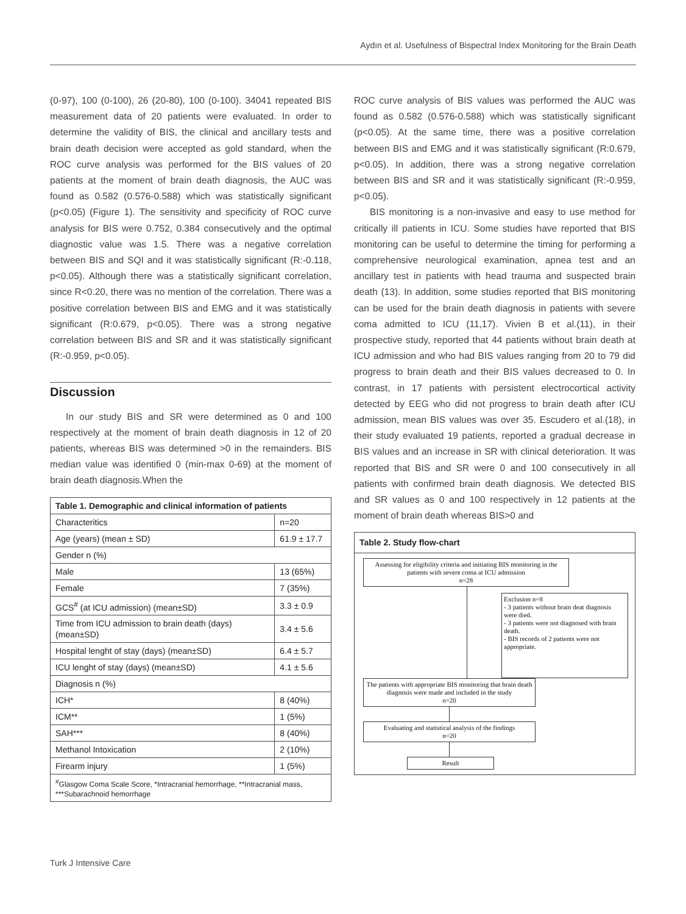Aydın et al. Usefulness of Bispectral Index Monitoring for the Brain Death
(0-97), 100 (0-100), 26 (20-80), 100 (0-100). 34041 repeated BIS measurement data of 20 patients were evaluated. In order to determine the validity of BIS, the clinical and ancillary tests and brain death decision were accepted as gold standard, when the ROC curve analysis was performed for the BIS values of 20 patients at the moment of brain death diagnosis, the AUC was found as 0.582 (0.576-0.588) which was statistically significant (p<0.05) (Figure 1). The sensitivity and specificity of ROC curve analysis for BIS were 0.752, 0.384 consecutively and the optimal diagnostic value was 1.5. There was a negative correlation between BIS and SQI and it was statistically significant (R:-0.118, p<0.05). Although there was a statistically significant correlation, since R<0.20, there was no mention of the correlation. There was a positive correlation between BIS and EMG and it was statistically significant (R:0.679, p<0.05). There was a strong negative correlation between BIS and SR and it was statistically significant (R:-0.959, p<0.05).
Discussion
In our study BIS and SR were determined as 0 and 100 respectively at the moment of brain death diagnosis in 12 of 20 patients, whereas BIS was determined >0 in the remainders. BIS median value was identified 0 (min-max 0-69) at the moment of brain death diagnosis.When the
| Table 1. Demographic and clinical information of patients | |
| --- | --- |
| Characteritics | n=20 |
| Age (years) (mean ± SD) | 61.9 ± 17.7 |
| Gender n (%) | |
| Male | 13 (65%) |
| Female | 7 (35%) |
| GCS<sup>#</sup> (at ICU admission) (mean±SD) | 3.3 ± 0.9 |
| Time from ICU admission to brain death (days) (mean±SD) | 3.4 ± 5.6 |
| Hospital lenght of stay (days) (mean±SD) | 6.4 ± 5.7 |
| ICU lenght of stay (days) (mean±SD) | 4.1 ± 5.6 |
| Diagnosis n (%) | |
| ICH* | 8 (40%) |
| ICM** | 1 (5%) |
| SAH*** | 8 (40%) |
| Methanol Intoxication | 2 (10%) |
| Firearm injury | 1 (5%) |
| <sup>#</sup> Glasgow Coma Scale Score, *Intracranial hemorrhage, **Intracranial mass, ***Subarachnoid hemorrhage | |
ROC curve analysis of BIS values was performed the AUC was found as 0.582 (0.576-0.588) which was statistically significant (p<0.05). At the same time, there was a positive correlation between BIS and EMG and it was statistically significant (R:0.679, p<0.05). In addition, there was a strong negative correlation between BIS and SR and it was statistically significant (R:-0.959, p<0.05).
BIS monitoring is a non-invasive and easy to use method for critically ill patients in ICU. Some studies have reported that BIS monitoring can be useful to determine the timing for performing a comprehensive neurological examination, apnea test and an ancillary test in patients with head trauma and suspected brain death (13). In addition, some studies reported that BIS monitoring can be used for the brain death diagnosis in patients with severe coma admitted to ICU (11,17). Vivien B et al.(11), in their prospective study, reported that 44 patients without brain death at ICU admission and who had BIS values ranging from 20 to 79 did progress to brain death and their BIS values decreased to 0. In contrast, in 17 patients with persistent electrocortical activity detected by EEG who did not progress to brain death after ICU admission, mean BIS values was over 35. Escudero et al.(18), in their study evaluated 19 patients, reported a gradual decrease in BIS values and an increase in SR with clinical deterioration. It was reported that BIS and SR were 0 and 100 consecutively in all patients with confirmed brain death diagnosis. We detected BIS and SR values as 0 and 100 respectively in 12 patients at the moment of brain death whereas BIS>0 and
Table 2. Study flow-chart
Assessing for eligibility criteria and initiating BIS monitoring in the patients with severe coma at ICU admission
n=28
Exclusion n=8
- 3 patients without brain deat diagnosis were died.
- 3 patients were not diagnosed with brain death.
- BIS records of 2 patients were not appropriate.
The patients with appropriate BIS monitoring that brain death diagnosis were made and included in the study
n=20
Evaluating and statistical analysis of the findings
n=20
Result
Turk J Intensive Care